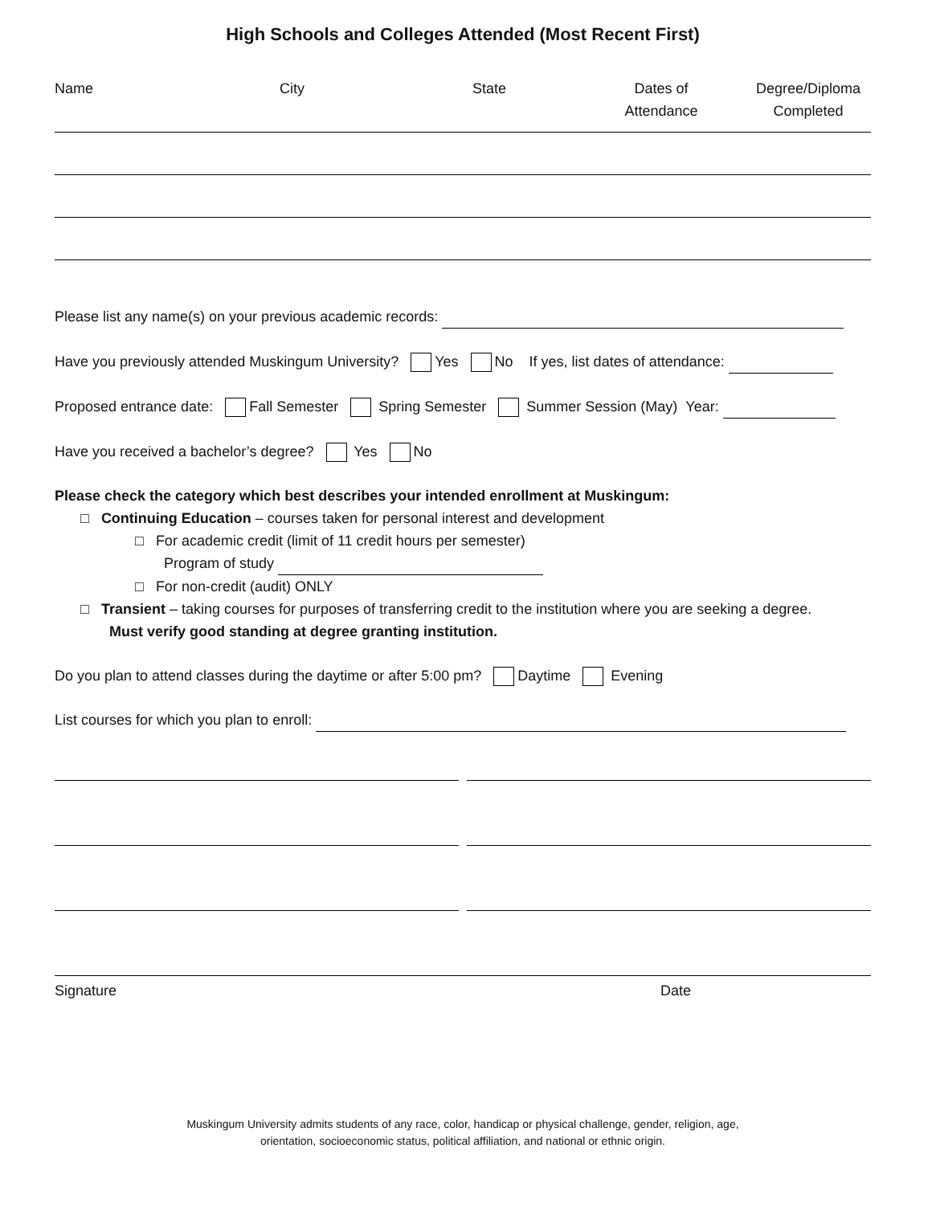High Schools and Colleges Attended (Most Recent First)
Name City State Dates of
Attendance
Degree/Diploma
Completed
Please list any name(s) on your previous academic records:
Have you previously attended Muskingum University? Yes No If yes, list dates of attendance:
Proposed entrance date: Fall Semester Spring Semester Summer Session (May) Year:
Have you received a bachelor’s degree? Yes No
Please check the category which best describes your intended enrollment at Muskingum:
□ Continuing Education – courses taken for personal interest and development
□ For academic credit (limit of 11 credit hours per semester)
Program of study
□ For non-credit (audit) ONLY
□ Transient – taking courses for purposes of transferring credit to the institution where you are seeking a degree.
Must verify good standing at degree granting institution.
Do you plan to attend classes during the daytime or after 5:00 pm? Daytime Evening
List courses for which you plan to enroll:
Signature Date
Muskingum University admits students of any race, color, handicap or physical challenge, gender, religion, age,
orientation, socioeconomic status, political affiliation, and national or ethnic origin.